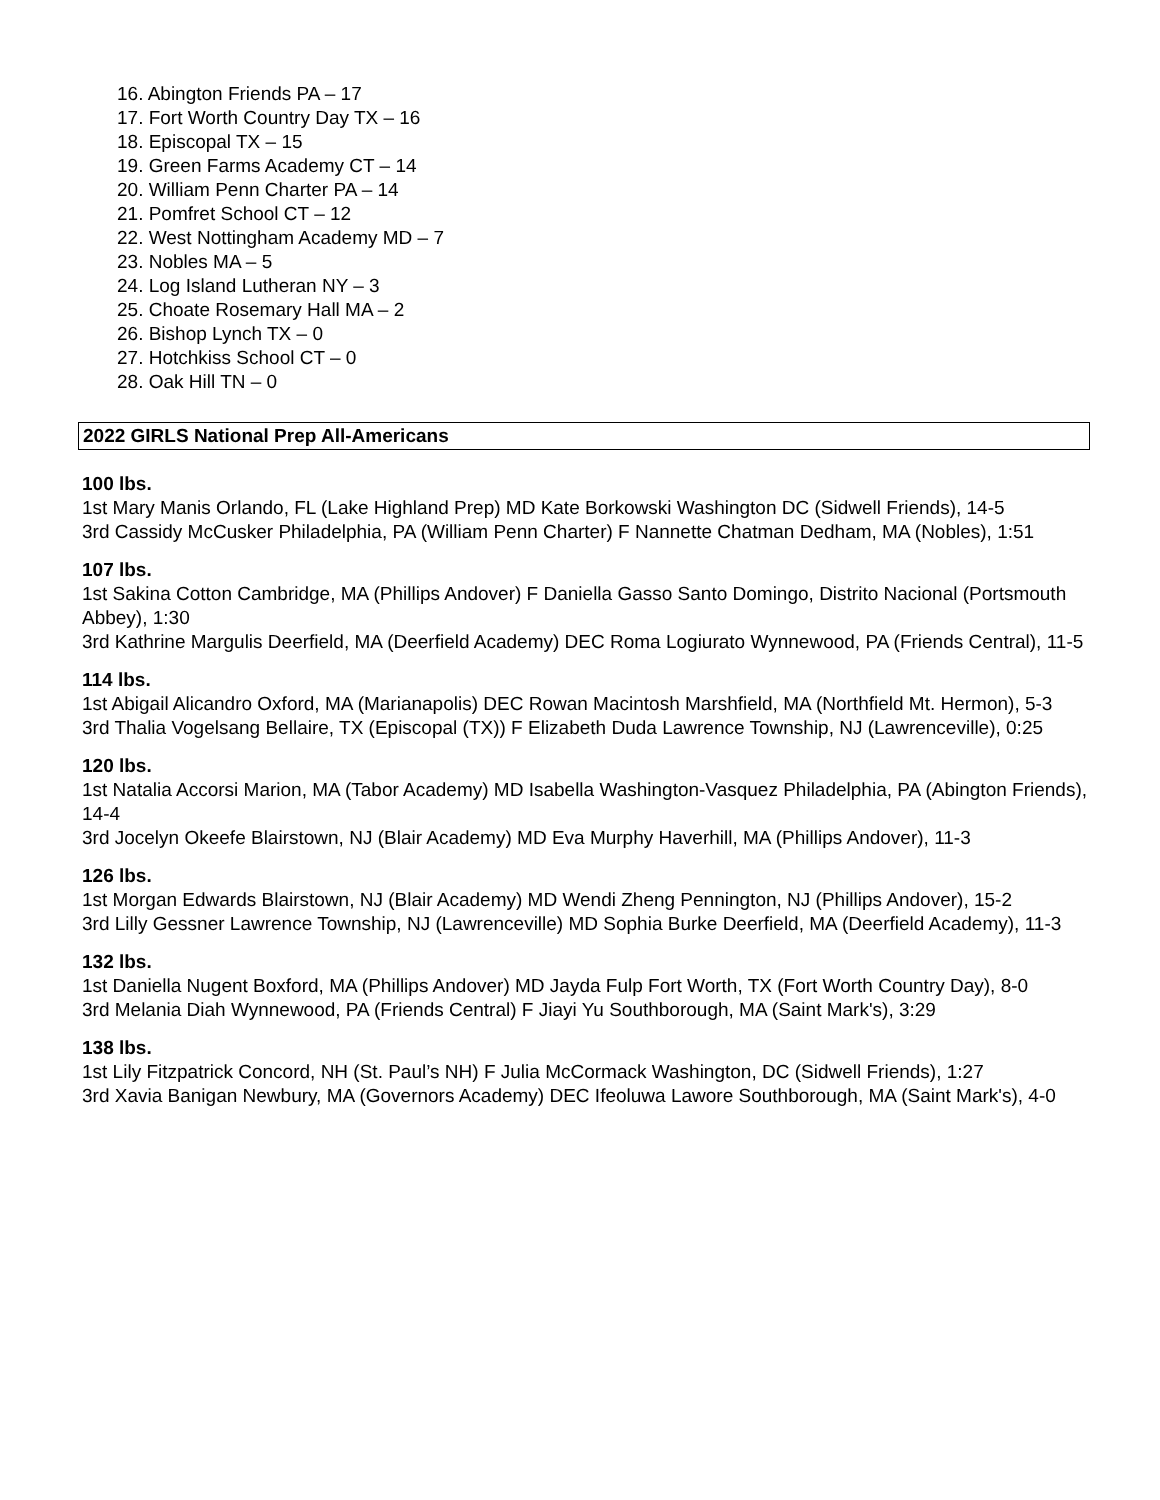16. Abington Friends PA – 17
17. Fort Worth Country Day TX – 16
18. Episcopal TX – 15
19. Green Farms Academy CT – 14
20. William Penn Charter PA – 14
21. Pomfret School CT – 12
22. West Nottingham Academy MD – 7
23. Nobles MA – 5
24. Log Island Lutheran NY – 3
25. Choate Rosemary Hall MA – 2
26. Bishop Lynch TX – 0
27. Hotchkiss School CT – 0
28. Oak Hill TN – 0
2022 GIRLS National Prep All-Americans
100 lbs.
1st Mary Manis Orlando, FL (Lake Highland Prep) MD Kate Borkowski Washington DC (Sidwell Friends), 14-5
3rd Cassidy McCusker Philadelphia, PA (William Penn Charter) F Nannette Chatman Dedham, MA (Nobles), 1:51
107 lbs.
1st Sakina Cotton Cambridge, MA (Phillips Andover) F Daniella Gasso Santo Domingo, Distrito Nacional (Portsmouth Abbey), 1:30
3rd Kathrine Margulis Deerfield, MA (Deerfield Academy) DEC Roma Logiurato Wynnewood, PA (Friends Central), 11-5
114 lbs.
1st Abigail Alicandro Oxford, MA (Marianapolis) DEC Rowan Macintosh Marshfield, MA (Northfield Mt. Hermon), 5-3
3rd Thalia Vogelsang Bellaire, TX (Episcopal (TX)) F Elizabeth Duda Lawrence Township, NJ (Lawrenceville), 0:25
120 lbs.
1st Natalia Accorsi Marion, MA (Tabor Academy) MD Isabella Washington-Vasquez Philadelphia, PA (Abington Friends), 14-4
3rd Jocelyn Okeefe Blairstown, NJ (Blair Academy) MD Eva Murphy Haverhill, MA (Phillips Andover), 11-3
126 lbs.
1st Morgan Edwards Blairstown, NJ (Blair Academy) MD Wendi Zheng Pennington, NJ (Phillips Andover), 15-2
3rd Lilly Gessner Lawrence Township, NJ (Lawrenceville) MD Sophia Burke Deerfield, MA (Deerfield Academy), 11-3
132 lbs.
1st Daniella Nugent Boxford, MA (Phillips Andover) MD Jayda Fulp Fort Worth, TX (Fort Worth Country Day), 8-0
3rd Melania Diah Wynnewood, PA (Friends Central) F Jiayi Yu Southborough, MA (Saint Mark's), 3:29
138 lbs.
1st Lily Fitzpatrick Concord, NH (St. Paul’s NH) F Julia McCormack Washington, DC (Sidwell Friends), 1:27
3rd Xavia Banigan Newbury, MA (Governors Academy) DEC Ifeoluwa Lawore Southborough, MA (Saint Mark's), 4-0